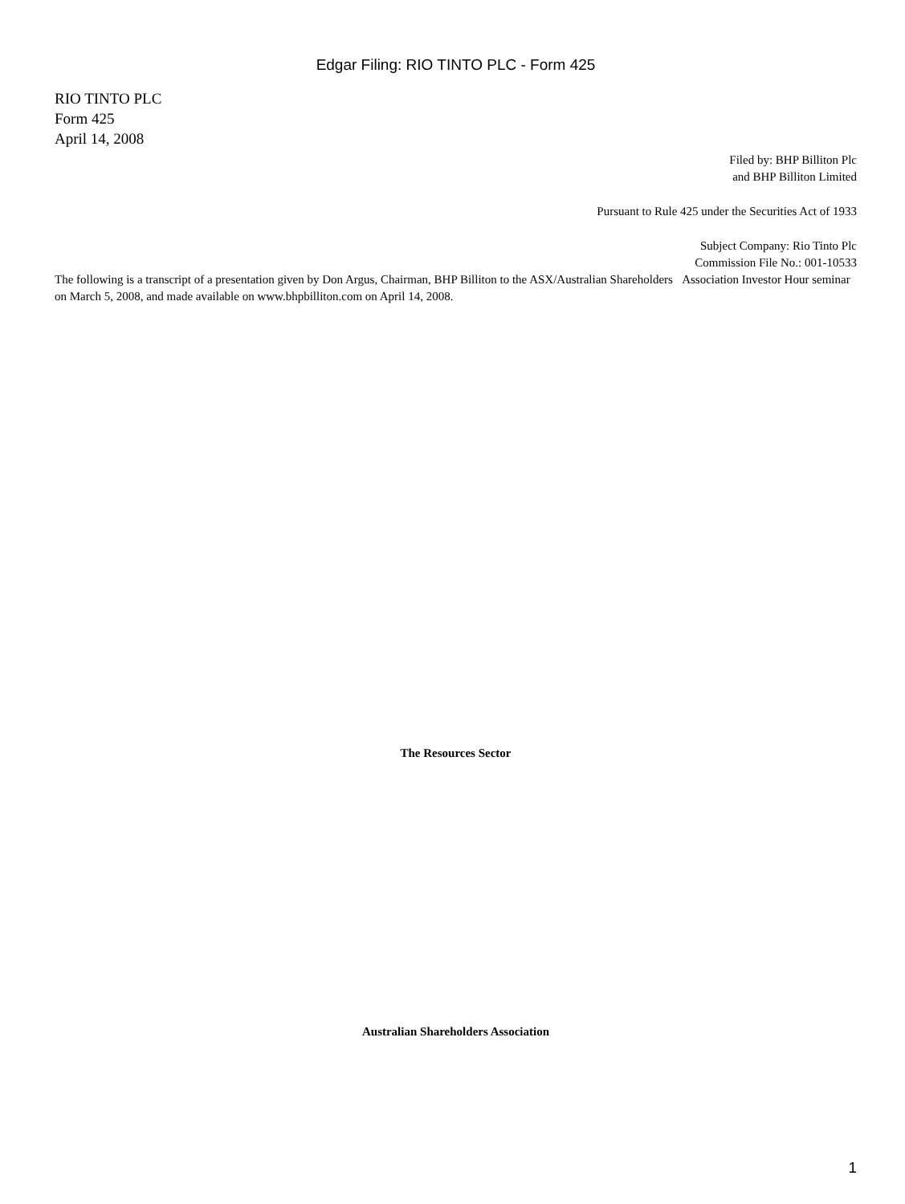Edgar Filing: RIO TINTO PLC - Form 425
RIO TINTO PLC
Form 425
April 14, 2008
Filed by: BHP Billiton Plc
and BHP Billiton Limited
Pursuant to Rule 425 under the Securities Act of 1933
Subject Company: Rio Tinto Plc
Commission File No.: 001-10533
The following is a transcript of a presentation given by Don Argus, Chairman, BHP Billiton to the ASX/Australian Shareholders Association Investor Hour seminar on March 5, 2008, and made available on www.bhpbilliton.com on April 14, 2008.
The Resources Sector
Australian Shareholders Association
1